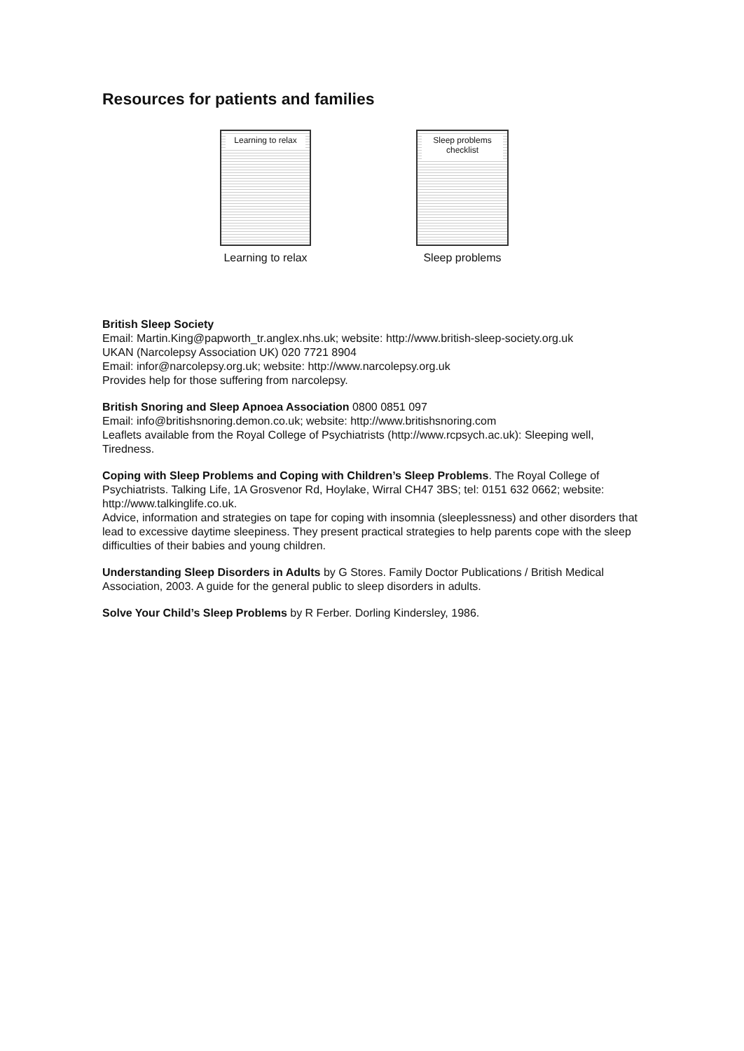Resources for patients and families
Learning to relax
Learning to relax
Sleep problems checklist
Sleep problems
British Sleep Society
Email: Martin.King@papworth_tr.anglex.nhs.uk; website: http://www.british-sleep-society.org.uk
UKAN (Narcolepsy Association UK) 020 7721 8904
Email: infor@narcolepsy.org.uk; website: http://www.narcolepsy.org.uk
Provides help for those suffering from narcolepsy.
British Snoring and Sleep Apnoea Association 0800 0851 097
Email: info@britishsnoring.demon.co.uk; website: http://www.britishsnoring.com
Leaflets available from the Royal College of Psychiatrists (http://www.rcpsych.ac.uk): Sleeping well, Tiredness.
Coping with Sleep Problems and Coping with Children’s Sleep Problems. The Royal College of Psychiatrists. Talking Life, 1A Grosvenor Rd, Hoylake, Wirral CH47 3BS; tel: 0151 632 0662; website: http://www.talkinglife.co.uk.
Advice, information and strategies on tape for coping with insomnia (sleeplessness) and other disorders that lead to excessive daytime sleepiness. They present practical strategies to help parents cope with the sleep difficulties of their babies and young children.
Understanding Sleep Disorders in Adults by G Stores. Family Doctor Publications / British Medical Association, 2003. A guide for the general public to sleep disorders in adults.
Solve Your Child’s Sleep Problems by R Ferber. Dorling Kindersley, 1986.